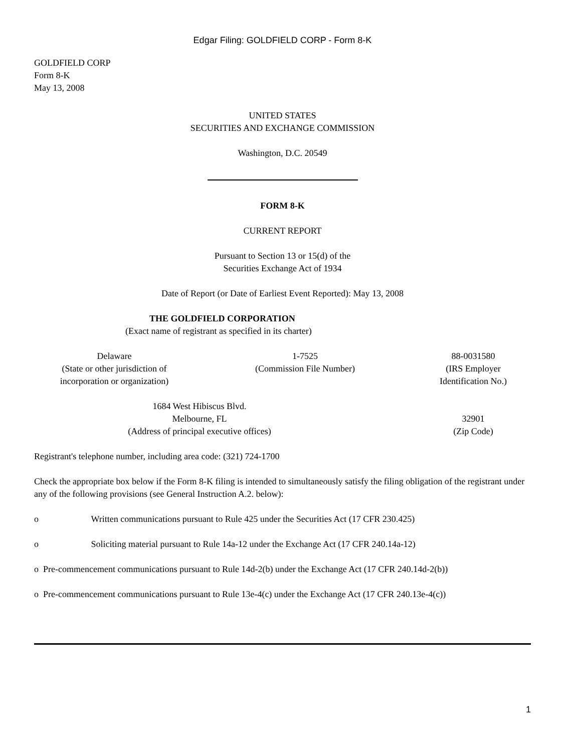Edgar Filing: GOLDFIELD CORP - Form 8-K
GOLDFIELD CORP
Form 8-K
May 13, 2008
UNITED STATES
SECURITIES AND EXCHANGE COMMISSION
Washington, D.C. 20549
FORM 8-K
CURRENT REPORT
Pursuant to Section 13 or 15(d) of the
Securities Exchange Act of 1934
Date of Report (or Date of Earliest Event Reported): May 13, 2008
THE GOLDFIELD CORPORATION
(Exact name of registrant as specified in its charter)
Delaware
(State or other jurisdiction of
incorporation or organization)
1-7525
(Commission File Number)
88-0031580
(IRS Employer
Identification No.)
1684 West Hibiscus Blvd.
Melbourne, FL
(Address of principal executive offices)
32901
(Zip Code)
Registrant's telephone number, including area code: (321) 724-1700
Check the appropriate box below if the Form 8-K filing is intended to simultaneously satisfy the filing obligation of the registrant under any of the following provisions (see General Instruction A.2. below):
o Written communications pursuant to Rule 425 under the Securities Act (17 CFR 230.425)
o Soliciting material pursuant to Rule 14a-12 under the Exchange Act (17 CFR 240.14a-12)
o Pre-commencement communications pursuant to Rule 14d-2(b) under the Exchange Act (17 CFR 240.14d-2(b))
o Pre-commencement communications pursuant to Rule 13e-4(c) under the Exchange Act (17 CFR 240.13e-4(c))
1